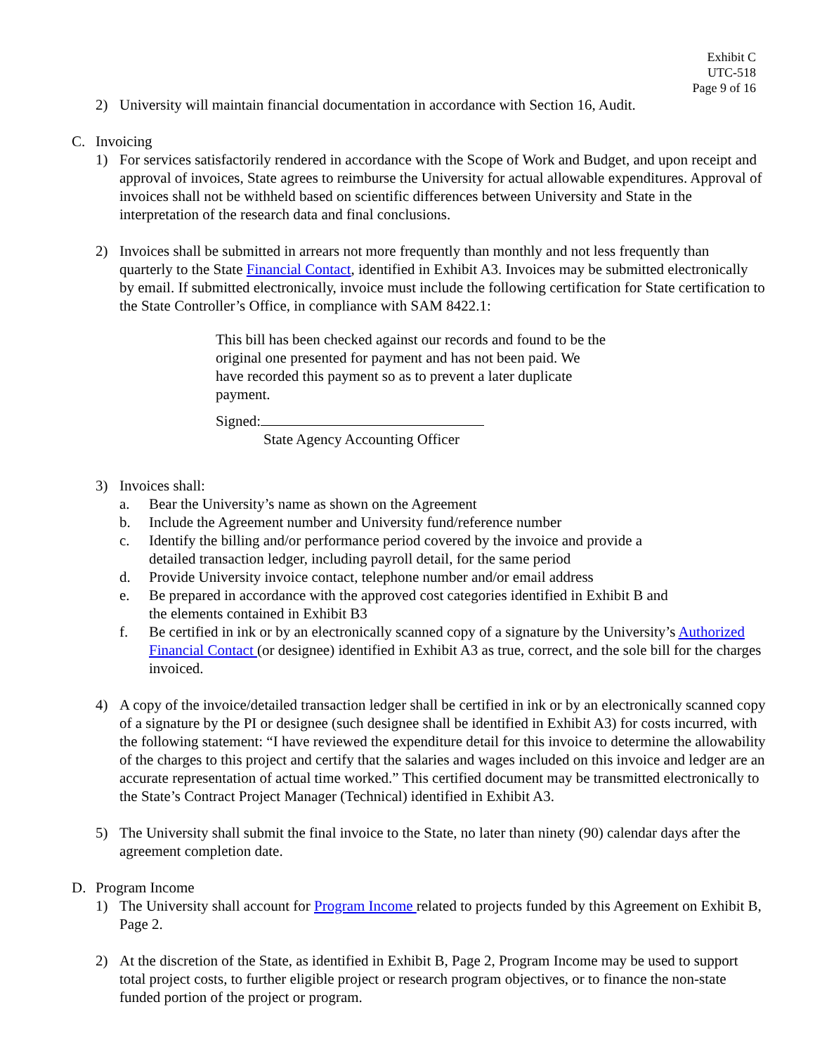Exhibit C
UTC-518
Page 9 of 16
2) University will maintain financial documentation in accordance with Section 16, Audit.
C. Invoicing
1) For services satisfactorily rendered in accordance with the Scope of Work and Budget, and upon receipt and approval of invoices, State agrees to reimburse the University for actual allowable expenditures. Approval of invoices shall not be withheld based on scientific differences between University and State in the interpretation of the research data and final conclusions.
2) Invoices shall be submitted in arrears not more frequently than monthly and not less frequently than quarterly to the State Financial Contact, identified in Exhibit A3. Invoices may be submitted electronically by email. If submitted electronically, invoice must include the following certification for State certification to the State Controller’s Office, in compliance with SAM 8422.1:
This bill has been checked against our records and found to be the original one presented for payment and has not been paid. We have recorded this payment so as to prevent a later duplicate payment.
Signed:
State Agency Accounting Officer
3) Invoices shall:
a. Bear the University’s name as shown on the Agreement
b. Include the Agreement number and University fund/reference number
c. Identify the billing and/or performance period covered by the invoice and provide a
detailed transaction ledger, including payroll detail, for the same period
d. Provide University invoice contact, telephone number and/or email address
e. Be prepared in accordance with the approved cost categories identified in Exhibit B and
the elements contained in Exhibit B3
f. Be certified in ink or by an electronically scanned copy of a signature by the University’s Authorized Financial Contact (or designee) identified in Exhibit A3 as true, correct, and the sole bill for the charges invoiced.
4) A copy of the invoice/detailed transaction ledger shall be certified in ink or by an electronically scanned copy of a signature by the PI or designee (such designee shall be identified in Exhibit A3) for costs incurred, with the following statement: “I have reviewed the expenditure detail for this invoice to determine the allowability of the charges to this project and certify that the salaries and wages included on this invoice and ledger are an accurate representation of actual time worked.” This certified document may be transmitted electronically to the State’s Contract Project Manager (Technical) identified in Exhibit A3.
5) The University shall submit the final invoice to the State, no later than ninety (90) calendar days after the agreement completion date.
D. Program Income
1) The University shall account for Program Income related to projects funded by this Agreement on Exhibit B, Page 2.
2) At the discretion of the State, as identified in Exhibit B, Page 2, Program Income may be used to support total project costs, to further eligible project or research program objectives, or to finance the non-state funded portion of the project or program.